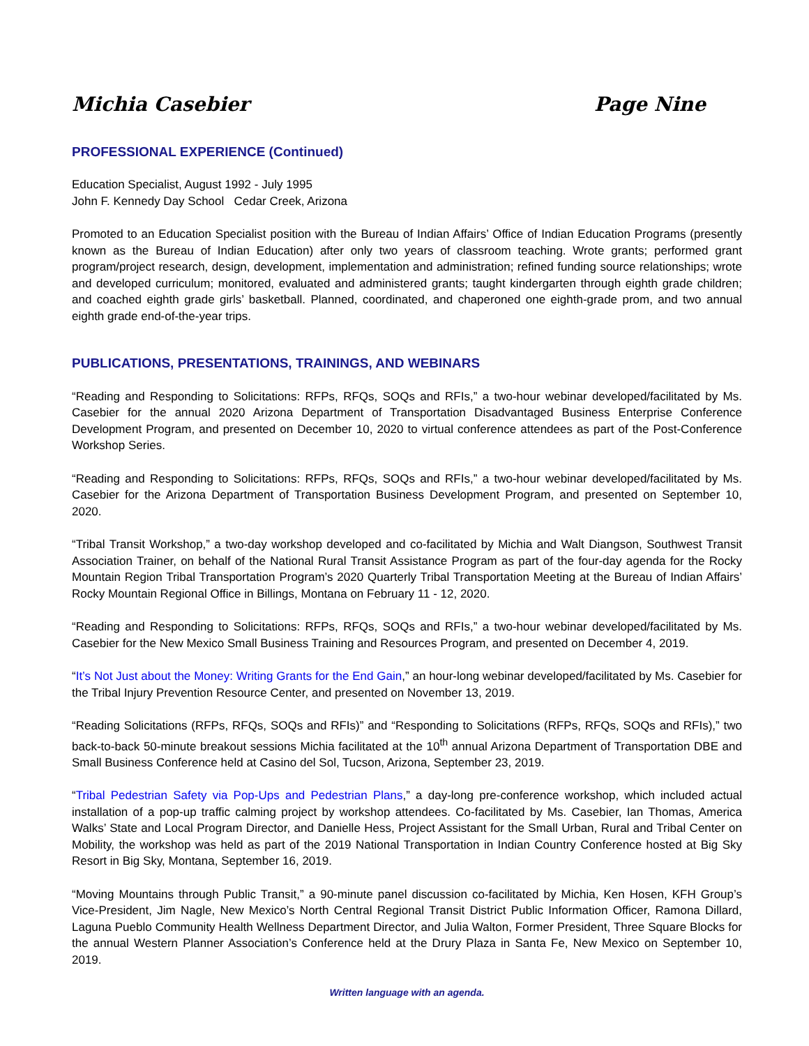Michia Casebier Page Nine
PROFESSIONAL EXPERIENCE (Continued)
Education Specialist, August 1992 - July 1995
John F. Kennedy Day School Cedar Creek, Arizona
Promoted to an Education Specialist position with the Bureau of Indian Affairs’ Office of Indian Education Programs (presently known as the Bureau of Indian Education) after only two years of classroom teaching. Wrote grants; performed grant program/project research, design, development, implementation and administration; refined funding source relationships; wrote and developed curriculum; monitored, evaluated and administered grants; taught kindergarten through eighth grade children; and coached eighth grade girls’ basketball. Planned, coordinated, and chaperoned one eighth-grade prom, and two annual eighth grade end-of-the-year trips.
PUBLICATIONS, PRESENTATIONS, TRAININGS, AND WEBINARS
“Reading and Responding to Solicitations: RFPs, RFQs, SOQs and RFIs,” a two-hour webinar developed/facilitated by Ms. Casebier for the annual 2020 Arizona Department of Transportation Disadvantaged Business Enterprise Conference Development Program, and presented on December 10, 2020 to virtual conference attendees as part of the Post-Conference Workshop Series.
“Reading and Responding to Solicitations: RFPs, RFQs, SOQs and RFIs,” a two-hour webinar developed/facilitated by Ms. Casebier for the Arizona Department of Transportation Business Development Program, and presented on September 10, 2020.
“Tribal Transit Workshop,” a two-day workshop developed and co-facilitated by Michia and Walt Diangson, Southwest Transit Association Trainer, on behalf of the National Rural Transit Assistance Program as part of the four-day agenda for the Rocky Mountain Region Tribal Transportation Program’s 2020 Quarterly Tribal Transportation Meeting at the Bureau of Indian Affairs’ Rocky Mountain Regional Office in Billings, Montana on February 11 - 12, 2020.
“Reading and Responding to Solicitations: RFPs, RFQs, SOQs and RFIs,” a two-hour webinar developed/facilitated by Ms. Casebier for the New Mexico Small Business Training and Resources Program, and presented on December 4, 2019.
“It’s Not Just about the Money: Writing Grants for the End Gain,” an hour-long webinar developed/facilitated by Ms. Casebier for the Tribal Injury Prevention Resource Center, and presented on November 13, 2019.
“Reading Solicitations (RFPs, RFQs, SOQs and RFIs)” and “Responding to Solicitations (RFPs, RFQs, SOQs and RFIs),” two back-to-back 50-minute breakout sessions Michia facilitated at the 10<sup>th</sup> annual Arizona Department of Transportation DBE and Small Business Conference held at Casino del Sol, Tucson, Arizona, September 23, 2019.
“Tribal Pedestrian Safety via Pop-Ups and Pedestrian Plans,” a day-long pre-conference workshop, which included actual installation of a pop-up traffic calming project by workshop attendees. Co-facilitated by Ms. Casebier, Ian Thomas, America Walks’ State and Local Program Director, and Danielle Hess, Project Assistant for the Small Urban, Rural and Tribal Center on Mobility, the workshop was held as part of the 2019 National Transportation in Indian Country Conference hosted at Big Sky Resort in Big Sky, Montana, September 16, 2019.
“Moving Mountains through Public Transit,” a 90-minute panel discussion co-facilitated by Michia, Ken Hosen, KFH Group’s Vice-President, Jim Nagle, New Mexico’s North Central Regional Transit District Public Information Officer, Ramona Dillard, Laguna Pueblo Community Health Wellness Department Director, and Julia Walton, Former President, Three Square Blocks for the annual Western Planner Association’s Conference held at the Drury Plaza in Santa Fe, New Mexico on September 10, 2019.
Written language with an agenda.